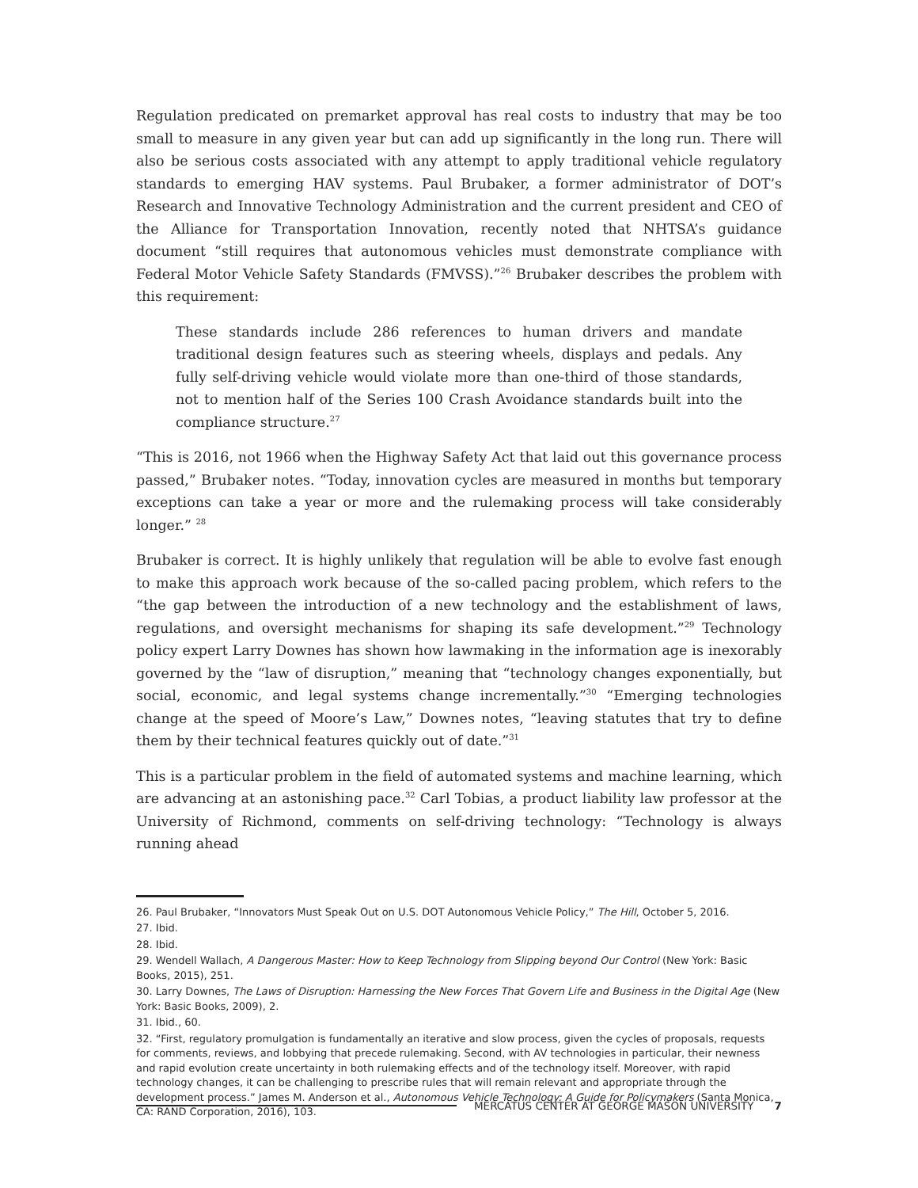Regulation predicated on premarket approval has real costs to industry that may be too small to measure in any given year but can add up significantly in the long run. There will also be serious costs associated with any attempt to apply traditional vehicle regulatory standards to emerging HAV systems. Paul Brubaker, a former administrator of DOT’s Research and Innovative Technology Administration and the current president and CEO of the Alliance for Transportation Innovation, recently noted that NHTSA’s guidance document “still requires that autonomous vehicles must demonstrate compliance with Federal Motor Vehicle Safety Standards (FMVSS).”<sup>26</sup> Brubaker describes the problem with this requirement:
These standards include 286 references to human drivers and mandate traditional design features such as steering wheels, displays and pedals. Any fully self-driving vehicle would violate more than one-third of those standards, not to mention half of the Series 100 Crash Avoidance standards built into the compliance structure.<sup>27</sup>
“This is 2016, not 1966 when the Highway Safety Act that laid out this governance process passed,” Brubaker notes. “Today, innovation cycles are measured in months but temporary exceptions can take a year or more and the rulemaking process will take considerably longer.” <sup>28</sup>
Brubaker is correct. It is highly unlikely that regulation will be able to evolve fast enough to make this approach work because of the so-called pacing problem, which refers to the “the gap between the introduction of a new technology and the establishment of laws, regulations, and oversight mechanisms for shaping its safe development.”<sup>29</sup> Technology policy expert Larry Downes has shown how lawmaking in the information age is inexorably governed by the “law of disruption,” meaning that “technology changes exponentially, but social, economic, and legal systems change incrementally.”<sup>30</sup> “Emerging technologies change at the speed of Moore’s Law,” Downes notes, “leaving statutes that try to define them by their technical features quickly out of date.”<sup>31</sup>
This is a particular problem in the field of automated systems and machine learning, which are advancing at an astonishing pace.<sup>32</sup> Carl Tobias, a product liability law professor at the University of Richmond, comments on self-driving technology: “Technology is always running ahead
26. Paul Brubaker, “Innovators Must Speak Out on U.S. DOT Autonomous Vehicle Policy,” The Hill, October 5, 2016.
27. Ibid.
28. Ibid.
29. Wendell Wallach, A Dangerous Master: How to Keep Technology from Slipping beyond Our Control (New York: Basic Books, 2015), 251.
30. Larry Downes, The Laws of Disruption: Harnessing the New Forces That Govern Life and Business in the Digital Age (New York: Basic Books, 2009), 2.
31. Ibid., 60.
32. “First, regulatory promulgation is fundamentally an iterative and slow process, given the cycles of proposals, requests for comments, reviews, and lobbying that precede rulemaking. Second, with AV technologies in particular, their newness and rapid evolution create uncertainty in both rulemaking effects and of the technology itself. Moreover, with rapid technology changes, it can be challenging to prescribe rules that will remain relevant and appropriate through the development process.” James M. Anderson et al., Autonomous Vehicle Technology: A Guide for Policymakers (Santa Monica, CA: RAND Corporation, 2016), 103.
MERCATUS CENTER AT GEORGE MASON UNIVERSITY 7